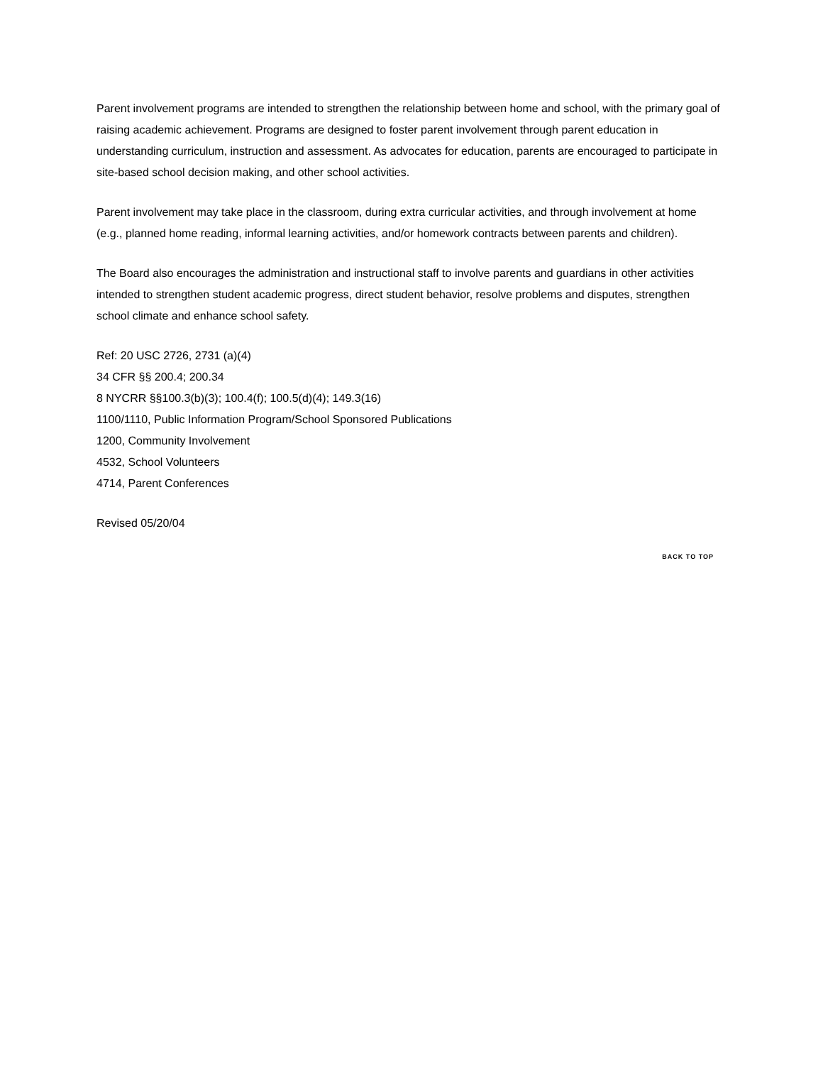Parent involvement programs are intended to strengthen the relationship between home and school, with the primary goal of raising academic achievement. Programs are designed to foster parent involvement through parent education in understanding curriculum, instruction and assessment. As advocates for education, parents are encouraged to participate in site-based school decision making, and other school activities.
Parent involvement may take place in the classroom, during extra curricular activities, and through involvement at home (e.g., planned home reading, informal learning activities, and/or homework contracts between parents and children).
The Board also encourages the administration and instructional staff to involve parents and guardians in other activities intended to strengthen student academic progress, direct student behavior, resolve problems and disputes, strengthen school climate and enhance school safety.
Ref: 20 USC 2726, 2731 (a)(4)
34 CFR §§ 200.4; 200.34
8 NYCRR §§100.3(b)(3); 100.4(f); 100.5(d)(4); 149.3(16)
1100/1110, Public Information Program/School Sponsored Publications
1200, Community Involvement
4532, School Volunteers
4714, Parent Conferences
Revised 05/20/04
BACK TO TOP